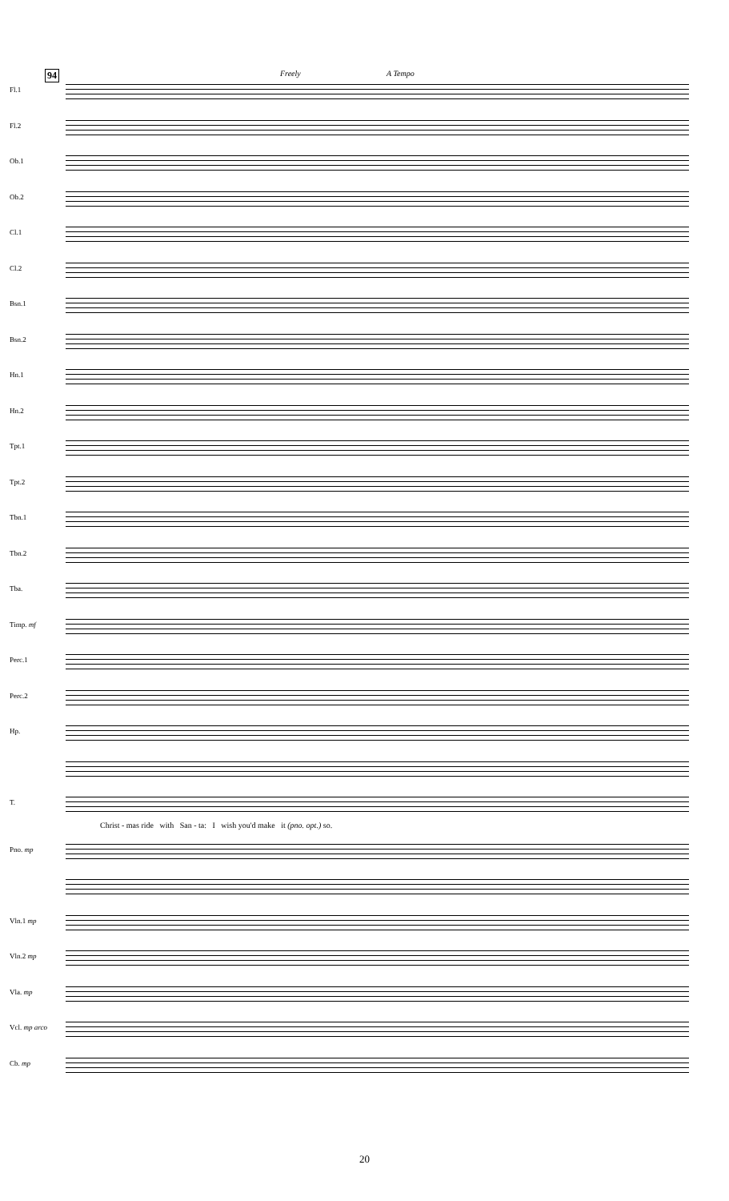94 Freely A Tempo
Fl.1
Fl.2
Ob.1
Ob.2
Cl.1
Cl.2
Bsn.1
Bsn.2
Hn.1
Hn.2
Tpt.1
Tpt.2
Tbn.1
Tbn.2
Tba.
Timp. mf
Perc.1
Perc.2
Hp.
T.
Christ - mas ride with San - ta: I wish you'd make it (pno. opt.) so.
Pno. mp
Vln.1 mp
Vln.2 mp
Vla. mp
Vcl. mp arco
Cb. mp
20